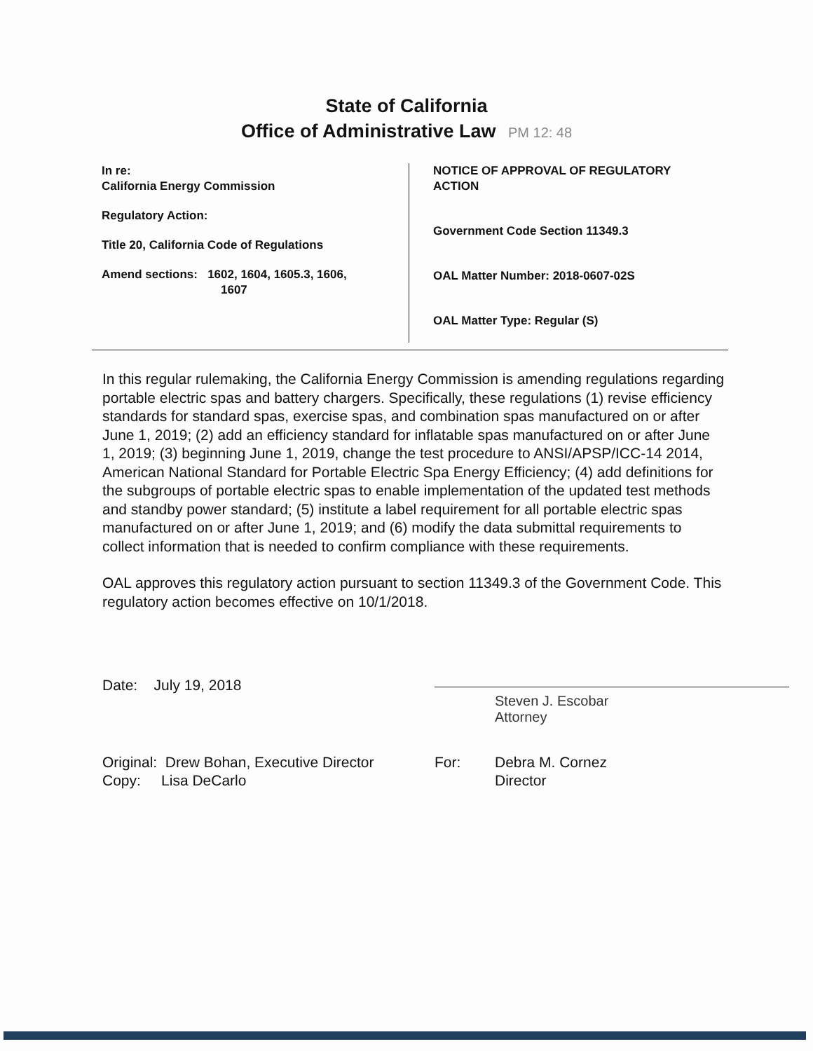State of California
Office of Administrative Law PM 12: 48
In re:
California Energy Commission
Regulatory Action:
Title 20, California Code of Regulations
Amend sections: 1602, 1604, 1605.3, 1606,
1607
NOTICE OF APPROVAL OF REGULATORY
ACTION
Government Code Section 11349.3
OAL Matter Number: 2018-0607-02S
OAL Matter Type: Regular (S)
In this regular rulemaking, the California Energy Commission is amending regulations regarding portable electric spas and battery chargers. Specifically, these regulations (1) revise efficiency standards for standard spas, exercise spas, and combination spas manufactured on or after June 1, 2019; (2) add an efficiency standard for inflatable spas manufactured on or after June 1, 2019; (3) beginning June 1, 2019, change the test procedure to ANSI/APSP/ICC-14 2014, American National Standard for Portable Electric Spa Energy Efficiency; (4) add definitions for the subgroups of portable electric spas to enable implementation of the updated test methods and standby power standard; (5) institute a label requirement for all portable electric spas manufactured on or after June 1, 2019; and (6) modify the data submittal requirements to collect information that is needed to confirm compliance with these requirements.
OAL approves this regulatory action pursuant to section 11349.3 of the Government Code. This regulatory action becomes effective on 10/1/2018.
Date: July 19, 2018
Steven J. Escobar
Attorney
Original: Drew Bohan, Executive Director
Copy: Lisa DeCarlo
For: Debra M. Cornez
Director